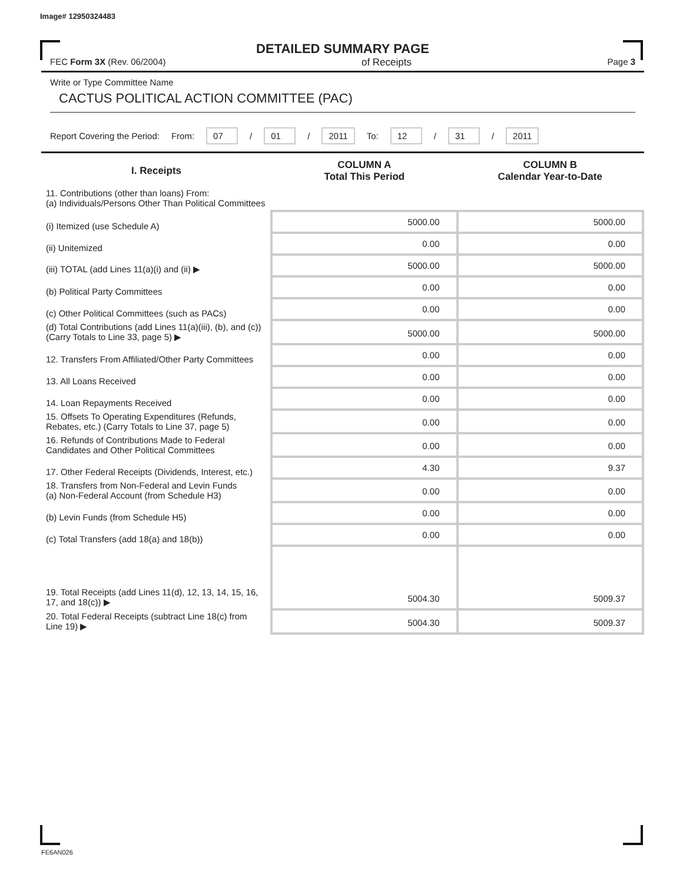Image# 12950324483
DETAILED SUMMARY PAGE
FEC Form 3X (Rev. 06/2004) of Receipts Page 3
Write or Type Committee Name
CACTUS POLITICAL ACTION COMMITTEE (PAC)
Report Covering the Period: From: 07 / 01 / 2011 To: 12 / 31 / 2011
| I. Receipts | COLUMN A Total This Period | COLUMN B Calendar Year-to-Date |
| --- | --- | --- |
| 11. Contributions (other than loans) From: (a) Individuals/Persons Other Than Political Committees | | |
| (i) Itemized (use Schedule A) | 5000.00 | 5000.00 |
| (ii) Unitemized | 0.00 | 0.00 |
| (iii) TOTAL (add Lines 11(a)(i) and (ii) ▶ | 5000.00 | 5000.00 |
| (b) Political Party Committees | 0.00 | 0.00 |
| (c) Other Political Committees (such as PACs) | 0.00 | 0.00 |
| (d) Total Contributions (add Lines 11(a)(iii), (b), and (c)) (Carry Totals to Line 33, page 5) ▶ | 5000.00 | 5000.00 |
| 12. Transfers From Affiliated/Other Party Committees | 0.00 | 0.00 |
| 13. All Loans Received | 0.00 | 0.00 |
| 14. Loan Repayments Received | 0.00 | 0.00 |
| 15. Offsets To Operating Expenditures (Refunds, Rebates, etc.) (Carry Totals to Line 37, page 5) | 0.00 | 0.00 |
| 16. Refunds of Contributions Made to Federal Candidates and Other Political Committees | 0.00 | 0.00 |
| 17. Other Federal Receipts (Dividends, Interest, etc.) | 4.30 | 9.37 |
| 18. Transfers from Non-Federal and Levin Funds (a) Non-Federal Account (from Schedule H3) | 0.00 | 0.00 |
| (b) Levin Funds (from Schedule H5) | 0.00 | 0.00 |
| (c) Total Transfers (add 18(a) and 18(b)) | 0.00 | 0.00 |
| 19. Total Receipts (add Lines 11(d), 12, 13, 14, 15, 16, 17, and 18(c)) ▶ | 5004.30 | 5009.37 |
| 20. Total Federal Receipts (subtract Line 18(c) from Line 19) ▶ | 5004.30 | 5009.37 |
FE6AN026